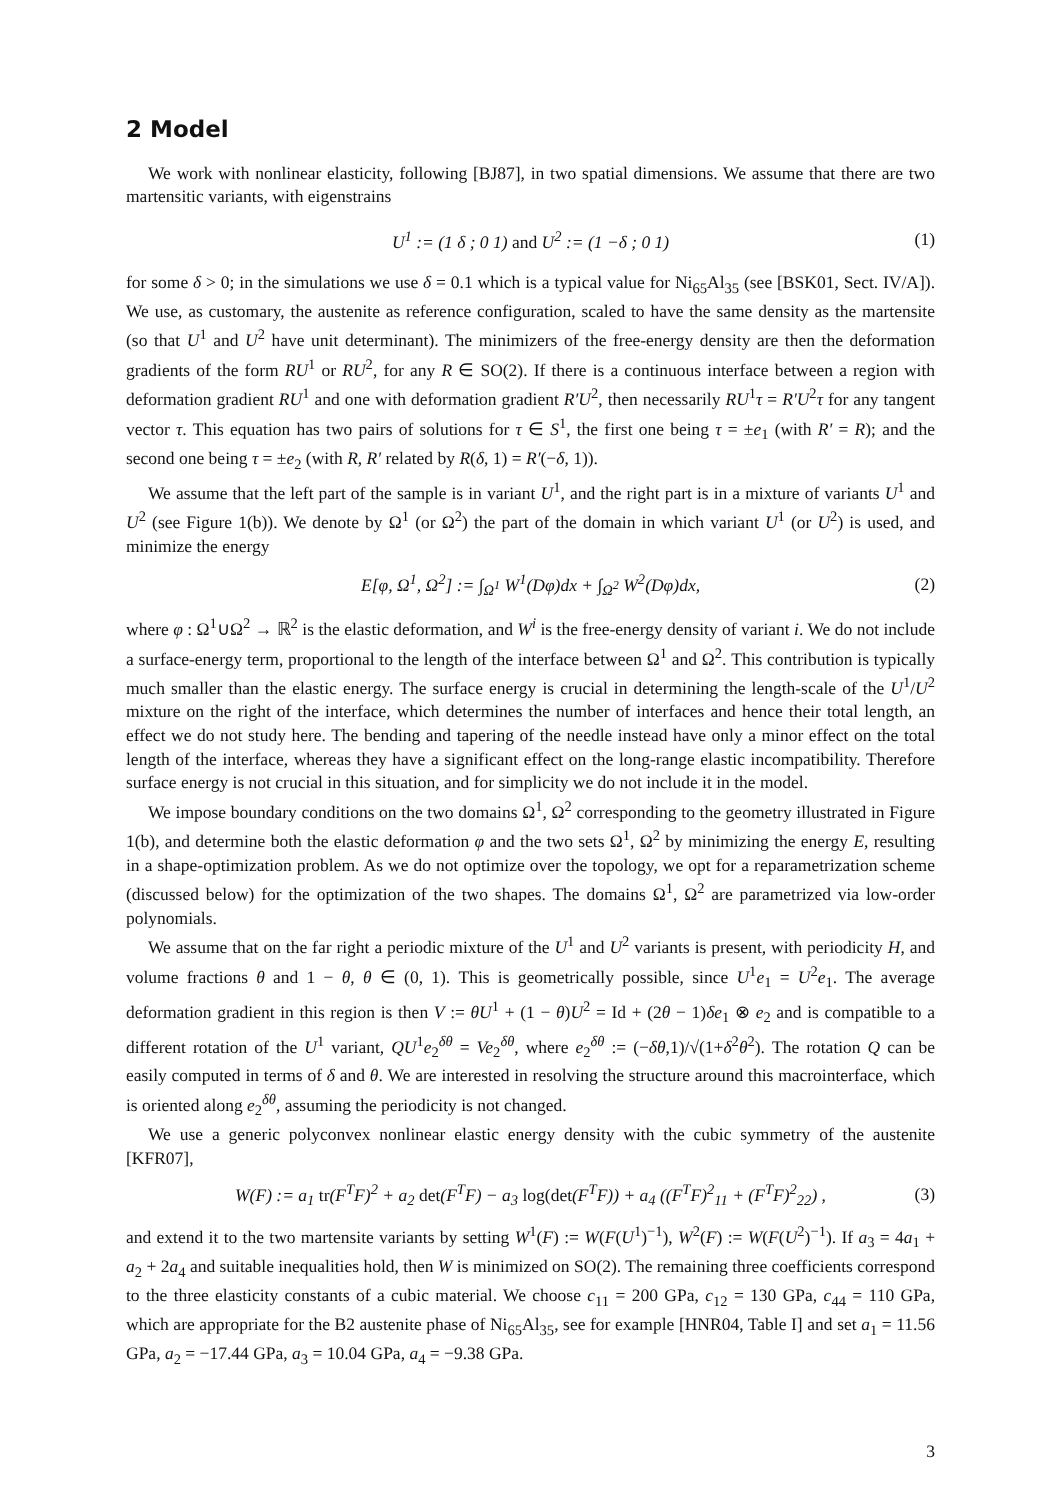2 Model
We work with nonlinear elasticity, following [BJ87], in two spatial dimensions. We assume that there are two martensitic variants, with eigenstrains
U<sup>1</sup> := (1 δ ; 0 1) and U<sup>2</sup> := (1 −δ ; 0 1) (1)
for some δ > 0; in the simulations we use δ = 0.1 which is a typical value for Ni<sub>65</sub>Al<sub>35</sub> (see [BSK01, Sect. IV/A]). We use, as customary, the austenite as reference configuration, scaled to have the same density as the martensite (so that U<sup>1</sup> and U<sup>2</sup> have unit determinant). The minimizers of the free-energy density are then the deformation gradients of the form RU<sup>1</sup> or RU<sup>2</sup>, for any R ∈ SO(2). If there is a continuous interface between a region with deformation gradient RU<sup>1</sup> and one with deformation gradient R′U<sup>2</sup>, then necessarily RU<sup>1</sup>τ = R′U<sup>2</sup>τ for any tangent vector τ. This equation has two pairs of solutions for τ ∈ S<sup>1</sup>, the first one being τ = ±e<sub>1</sub> (with R′ = R); and the second one being τ = ±e<sub>2</sub> (with R, R′ related by R(δ, 1) = R′(−δ, 1)).
We assume that the left part of the sample is in variant U<sup>1</sup>, and the right part is in a mixture of variants U<sup>1</sup> and U<sup>2</sup> (see Figure 1(b)). We denote by Ω<sup>1</sup> (or Ω<sup>2</sup>) the part of the domain in which variant U<sup>1</sup> (or U<sup>2</sup>) is used, and minimize the energy
E[φ, Ω<sup>1</sup>, Ω<sup>2</sup>] := ∫<sub>Ω<sup>1</sup></sub> W<sup>1</sup>(Dφ)dx + ∫<sub>Ω<sup>2</sup></sub> W<sup>2</sup>(Dφ)dx, (2)
where φ : Ω<sup>1</sup>∪Ω<sup>2</sup> → ℝ<sup>2</sup> is the elastic deformation, and W<sup>i</sup> is the free-energy density of variant i. We do not include a surface-energy term, proportional to the length of the interface between Ω<sup>1</sup> and Ω<sup>2</sup>. This contribution is typically much smaller than the elastic energy. The surface energy is crucial in determining the length-scale of the U<sup>1</sup>/U<sup>2</sup> mixture on the right of the interface, which determines the number of interfaces and hence their total length, an effect we do not study here. The bending and tapering of the needle instead have only a minor effect on the total length of the interface, whereas they have a significant effect on the long-range elastic incompatibility. Therefore surface energy is not crucial in this situation, and for simplicity we do not include it in the model.
We impose boundary conditions on the two domains Ω<sup>1</sup>, Ω<sup>2</sup> corresponding to the geometry illustrated in Figure 1(b), and determine both the elastic deformation φ and the two sets Ω<sup>1</sup>, Ω<sup>2</sup> by minimizing the energy E, resulting in a shape-optimization problem. As we do not optimize over the topology, we opt for a reparametrization scheme (discussed below) for the optimization of the two shapes. The domains Ω<sup>1</sup>, Ω<sup>2</sup> are parametrized via low-order polynomials.
We assume that on the far right a periodic mixture of the U<sup>1</sup> and U<sup>2</sup> variants is present, with periodicity H, and volume fractions θ and 1 − θ, θ ∈ (0, 1). This is geometrically possible, since U<sup>1</sup>e<sub>1</sub> = U<sup>2</sup>e<sub>1</sub>. The average deformation gradient in this region is then V := θU<sup>1</sup> + (1 − θ)U<sup>2</sup> = Id + (2θ − 1)δe<sub>1</sub> ⊗ e<sub>2</sub> and is compatible to a different rotation of the U<sup>1</sup> variant, QU<sup>1</sup>e<sub>2</sub><sup>δθ</sup> = Ve<sub>2</sub><sup>δθ</sup>, where e<sub>2</sub><sup>δθ</sup> := (−δθ,1)/√(1+δ<sup>2</sup>θ<sup>2</sup>). The rotation Q can be easily computed in terms of δ and θ. We are interested in resolving the structure around this macrointerface, which is oriented along e<sub>2</sub><sup>δθ</sup>, assuming the periodicity is not changed.
We use a generic polyconvex nonlinear elastic energy density with the cubic symmetry of the austenite [KFR07],
W(F) := a<sub>1</sub> tr(F<sup>T</sup>F)<sup>2</sup> + a<sub>2</sub> det(F<sup>T</sup>F) − a<sub>3</sub> log(det(F<sup>T</sup>F)) + a<sub>4</sub> ((F<sup>T</sup>F)<sup>2</sup><sub>11</sub> + (F<sup>T</sup>F)<sup>2</sup><sub>22</sub>) , (3)
and extend it to the two martensite variants by setting W<sup>1</sup>(F) := W(F(U<sup>1</sup>)<sup>−1</sup>), W<sup>2</sup>(F) := W(F(U<sup>2</sup>)<sup>−1</sup>). If a<sub>3</sub> = 4a<sub>1</sub> + a<sub>2</sub> + 2a<sub>4</sub> and suitable inequalities hold, then W is minimized on SO(2). The remaining three coefficients correspond to the three elasticity constants of a cubic material. We choose c<sub>11</sub> = 200 GPa, c<sub>12</sub> = 130 GPa, c<sub>44</sub> = 110 GPa, which are appropriate for the B2 austenite phase of Ni<sub>65</sub>Al<sub>35</sub>, see for example [HNR04, Table I] and set a<sub>1</sub> = 11.56 GPa, a<sub>2</sub> = −17.44 GPa, a<sub>3</sub> = 10.04 GPa, a<sub>4</sub> = −9.38 GPa.
3